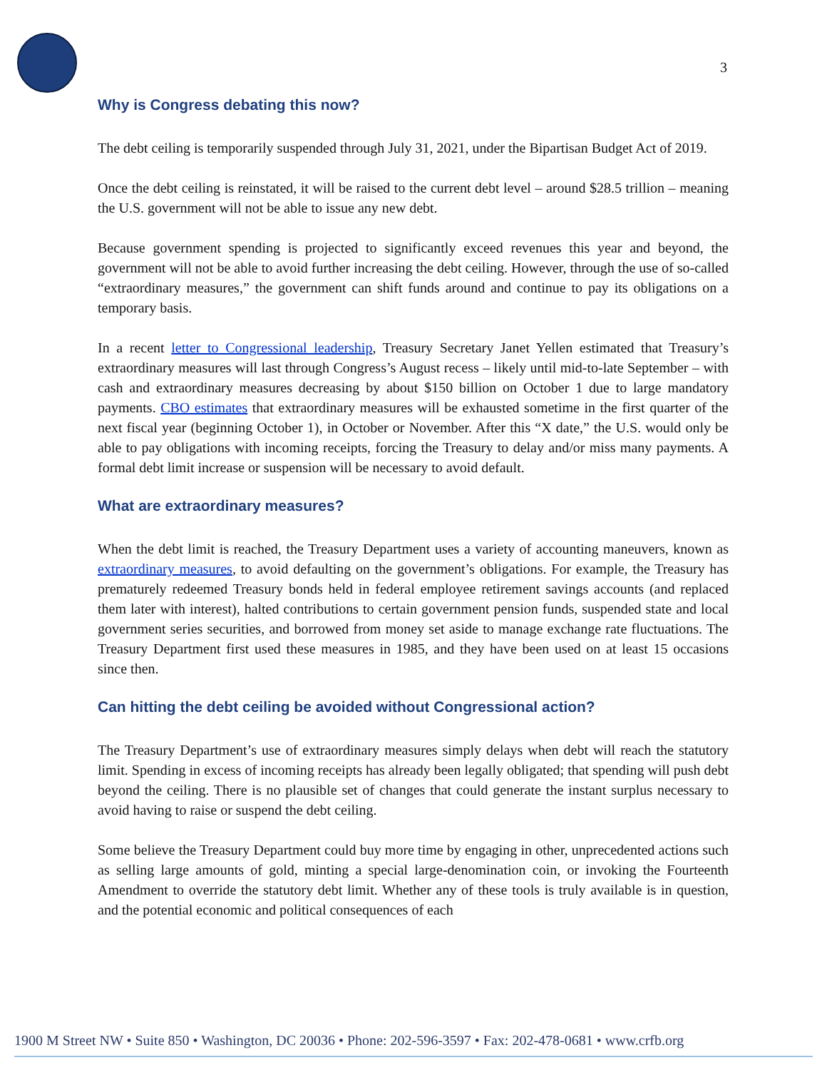3
Why is Congress debating this now?
The debt ceiling is temporarily suspended through July 31, 2021, under the Bipartisan Budget Act of 2019.
Once the debt ceiling is reinstated, it will be raised to the current debt level – around $28.5 trillion – meaning the U.S. government will not be able to issue any new debt.
Because government spending is projected to significantly exceed revenues this year and beyond, the government will not be able to avoid further increasing the debt ceiling. However, through the use of so-called “extraordinary measures,” the government can shift funds around and continue to pay its obligations on a temporary basis.
In a recent letter to Congressional leadership, Treasury Secretary Janet Yellen estimated that Treasury’s extraordinary measures will last through Congress’s August recess – likely until mid-to-late September – with cash and extraordinary measures decreasing by about $150 billion on October 1 due to large mandatory payments. CBO estimates that extraordinary measures will be exhausted sometime in the first quarter of the next fiscal year (beginning October 1), in October or November. After this “X date,” the U.S. would only be able to pay obligations with incoming receipts, forcing the Treasury to delay and/or miss many payments. A formal debt limit increase or suspension will be necessary to avoid default.
What are extraordinary measures?
When the debt limit is reached, the Treasury Department uses a variety of accounting maneuvers, known as extraordinary measures, to avoid defaulting on the government’s obligations. For example, the Treasury has prematurely redeemed Treasury bonds held in federal employee retirement savings accounts (and replaced them later with interest), halted contributions to certain government pension funds, suspended state and local government series securities, and borrowed from money set aside to manage exchange rate fluctuations. The Treasury Department first used these measures in 1985, and they have been used on at least 15 occasions since then.
Can hitting the debt ceiling be avoided without Congressional action?
The Treasury Department’s use of extraordinary measures simply delays when debt will reach the statutory limit. Spending in excess of incoming receipts has already been legally obligated; that spending will push debt beyond the ceiling. There is no plausible set of changes that could generate the instant surplus necessary to avoid having to raise or suspend the debt ceiling.
Some believe the Treasury Department could buy more time by engaging in other, unprecedented actions such as selling large amounts of gold, minting a special large-denomination coin, or invoking the Fourteenth Amendment to override the statutory debt limit. Whether any of these tools is truly available is in question, and the potential economic and political consequences of each
1900 M Street NW • Suite 850 • Washington, DC 20036 • Phone: 202-596-3597 • Fax: 202-478-0681 • www.crfb.org